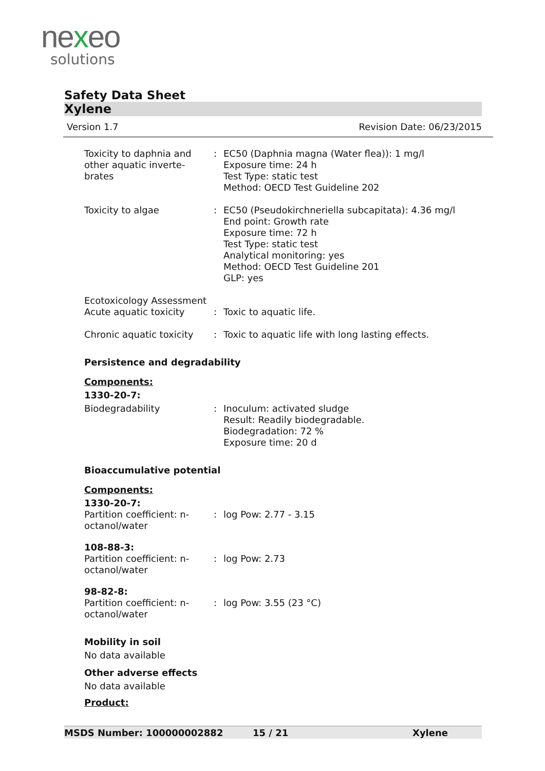nexeo
solutions
Safety Data Sheet
Xylene
Version 1.7 Revision Date: 06/23/2015
| Toxicity to daphnia and other aquatic inverte-brates | : | EC50 (Daphnia magna (Water flea)): 1 mg/l Exposure time: 24 h Test Type: static test Method: OECD Test Guideline 202 |
| Toxicity to algae | : | EC50 (Pseudokirchneriella subcapitata): 4.36 mg/l End point: Growth rate Exposure time: 72 h Test Type: static test Analytical monitoring: yes Method: OECD Test Guideline 201 GLP: yes |
| Ecotoxicology Assessment Acute aquatic toxicity | : | Toxic to aquatic life. |
| Chronic aquatic toxicity | : | Toxic to aquatic life with long lasting effects. |
Persistence and degradability
Components:
1330-20-7:
| Biodegradability | : | Inoculum: activated sludge Result: Readily biodegradable. Biodegradation: 72 % Exposure time: 20 d |
Bioaccumulative potential
Components:
1330-20-7:
| Partition coefficient: n-octanol/water | : | log Pow: 2.77 - 3.15 |
108-88-3:
| Partition coefficient: n-octanol/water | : | log Pow: 2.73 |
98-82-8:
| Partition coefficient: n-octanol/water | : | log Pow: 3.55 (23 °C) |
Mobility in soil
No data available
Other adverse effects
No data available
Product:
MSDS Number: 100000002882 15 / 21 Xylene